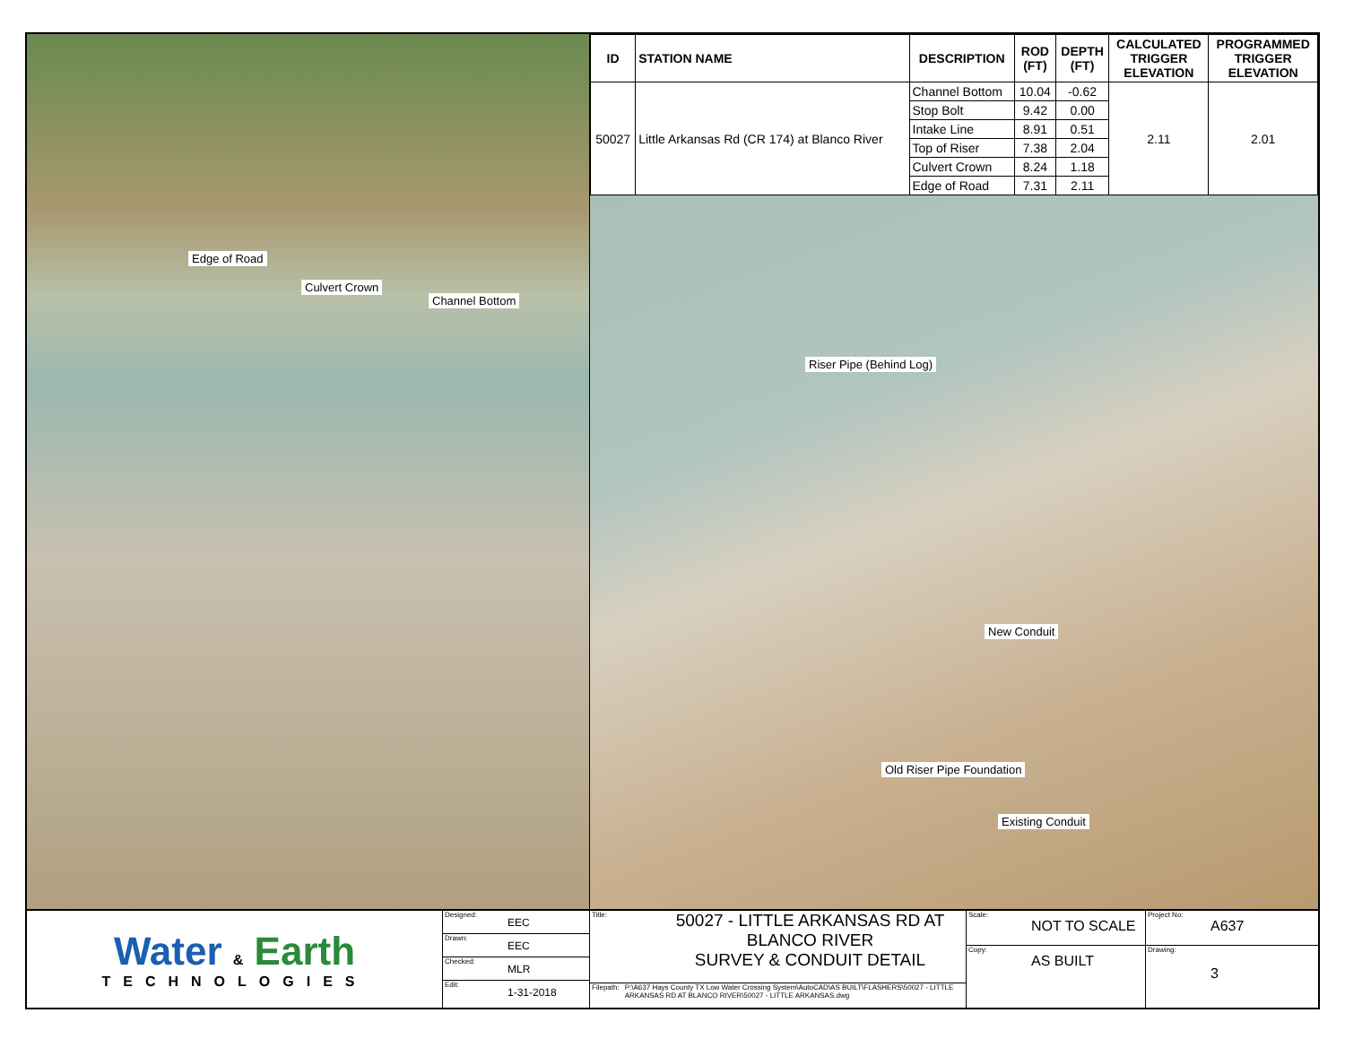Edge of Road
Culvert Crown
Channel Bottom
| ID | STATION NAME | DESCRIPTION | ROD (FT) | DEPTH (FT) | CALCULATED TRIGGER ELEVATION | PROGRAMMED TRIGGER ELEVATION |
| --- | --- | --- | --- | --- | --- | --- |
| 50027 | Little Arkansas Rd (CR 174) at Blanco River | Channel Bottom | 10.04 | -0.62 | 2.11 | 2.01 |
| | | Stop Bolt | 9.42 | 0.00 | | |
| | | Intake Line | 8.91 | 0.51 | | |
| | | Top of Riser | 7.38 | 2.04 | | |
| | | Culvert Crown | 8.24 | 1.18 | | |
| | | Edge of Road | 7.31 | 2.11 | | |
Riser Pipe (Behind Log)
New Conduit
Old Riser Pipe Foundation
Existing Conduit
Water & Earth
TECHNOLOGIES
Designed: EEC
Drawn: EEC
Checked: MLR
Edit: 1-31-2018
Title:
50027 - LITTLE ARKANSAS RD AT
BLANCO RIVER
SURVEY & CONDUIT DETAIL
Filepath: P:\A637 Hays County TX Low Water Crossing System\AutoCAD\AS BUILT\FLASHERS\50027 - LITTLE ARKANSAS RD AT BLANCO RIVER\50027 - LITTLE ARKANSAS.dwg
Scale: NOT TO SCALE
Copy: AS BUILT
Project No: A637
Drawing: 3